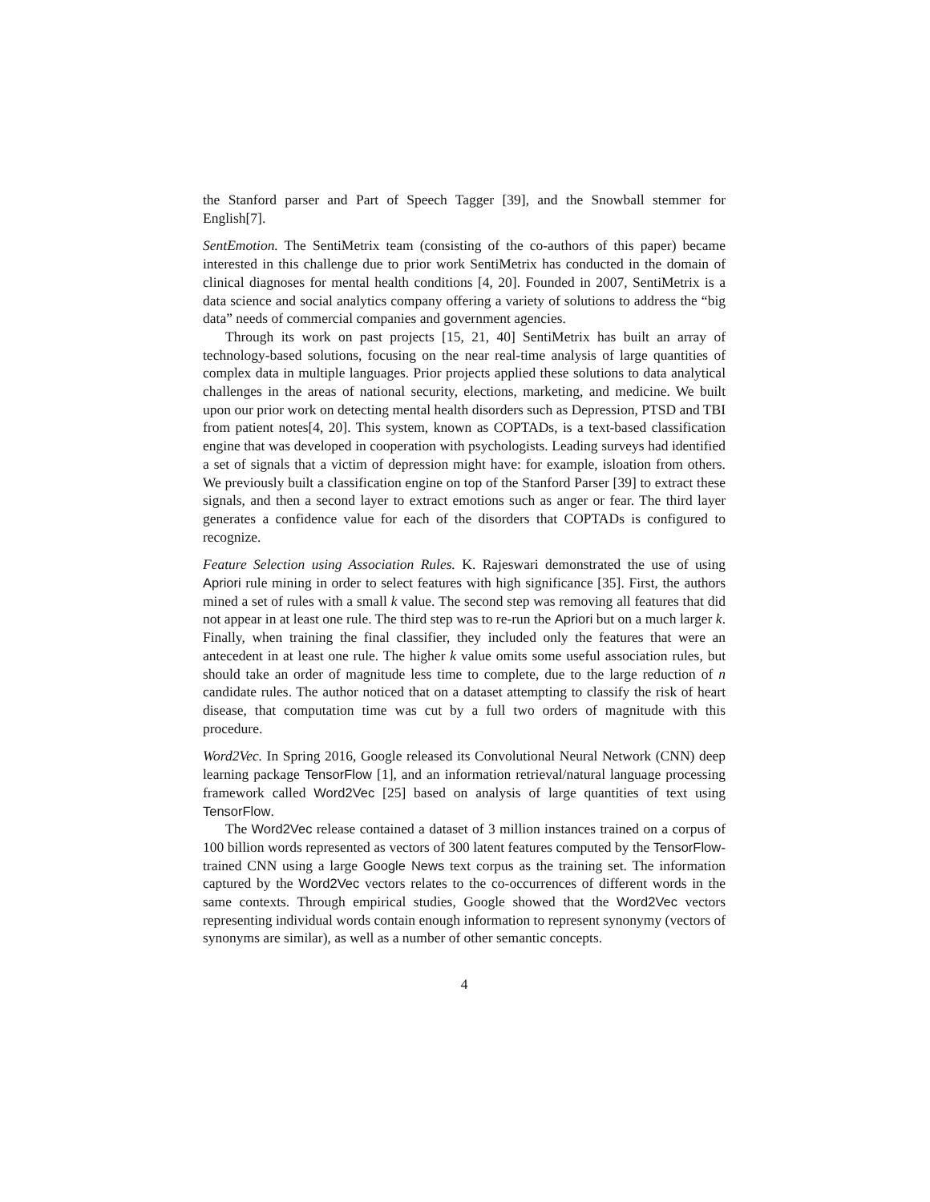the Stanford parser and Part of Speech Tagger [39], and the Snowball stemmer for English[7].
SentEmotion. The SentiMetrix team (consisting of the co-authors of this paper) became interested in this challenge due to prior work SentiMetrix has conducted in the domain of clinical diagnoses for mental health conditions [4, 20]. Founded in 2007, SentiMetrix is a data science and social analytics company offering a variety of solutions to address the “big data” needs of commercial companies and government agencies.
Through its work on past projects [15, 21, 40] SentiMetrix has built an array of technology-based solutions, focusing on the near real-time analysis of large quantities of complex data in multiple languages. Prior projects applied these solutions to data analytical challenges in the areas of national security, elections, marketing, and medicine. We built upon our prior work on detecting mental health disorders such as Depression, PTSD and TBI from patient notes[4, 20]. This system, known as COPTADs, is a text-based classification engine that was developed in cooperation with psychologists. Leading surveys had identified a set of signals that a victim of depression might have: for example, isloation from others. We previously built a classification engine on top of the Stanford Parser [39] to extract these signals, and then a second layer to extract emotions such as anger or fear. The third layer generates a confidence value for each of the disorders that COPTADs is configured to recognize.
Feature Selection using Association Rules. K. Rajeswari demonstrated the use of using Apriori rule mining in order to select features with high significance [35]. First, the authors mined a set of rules with a small k value. The second step was removing all features that did not appear in at least one rule. The third step was to re-run the Apriori but on a much larger k. Finally, when training the final classifier, they included only the features that were an antecedent in at least one rule. The higher k value omits some useful association rules, but should take an order of magnitude less time to complete, due to the large reduction of n candidate rules. The author noticed that on a dataset attempting to classify the risk of heart disease, that computation time was cut by a full two orders of magnitude with this procedure.
Word2Vec. In Spring 2016, Google released its Convolutional Neural Network (CNN) deep learning package TensorFlow [1], and an information retrieval/natural language processing framework called Word2Vec [25] based on analysis of large quantities of text using TensorFlow.
The Word2Vec release contained a dataset of 3 million instances trained on a corpus of 100 billion words represented as vectors of 300 latent features computed by the TensorFlow-trained CNN using a large Google News text corpus as the training set. The information captured by the Word2Vec vectors relates to the co-occurrences of different words in the same contexts. Through empirical studies, Google showed that the Word2Vec vectors representing individual words contain enough information to represent synonymy (vectors of synonyms are similar), as well as a number of other semantic concepts.
4